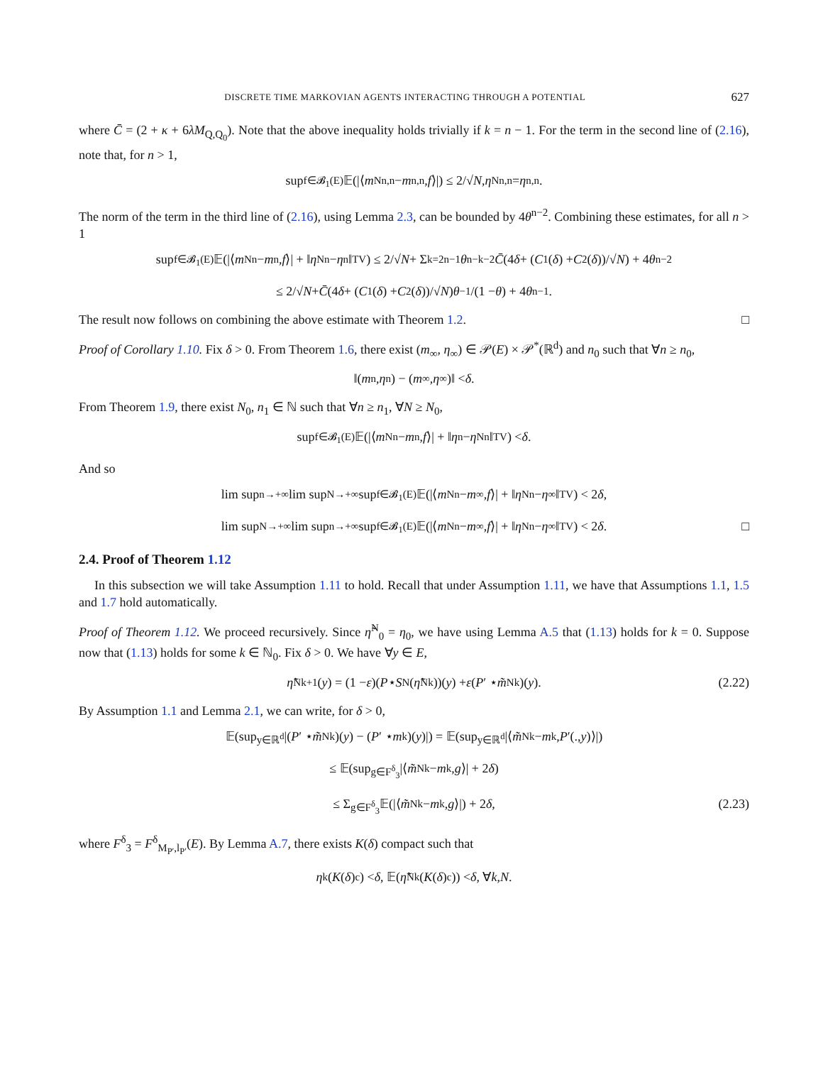DISCRETE TIME MARKOVIAN AGENTS INTERACTING THROUGH A POTENTIAL 627
where C̄ = (2 + κ + 6λM<sub>Q,Q<sub>0</sub></sub>). Note that the above inequality holds trivially if k = n − 1. For the term in the second line of (2.16), note that, for n > 1,
sup<sub>f∈𝓑<sub>1</sub>(E)</sub> 𝔼(|⟨ m<sup>N</sup><sub>n,n</sub> − m<sub>n,n</sub>, f ⟩|) ≤ 2/√ N, η<sup>N</sup><sub>n,n</sub> = η<sub>n,n</sub>.
The norm of the term in the third line of (2.16), using Lemma 2.3, can be bounded by 4θ<sup>n−2</sup>. Combining these estimates, for all n > 1
sup<sub>f∈𝓑<sub>1</sub>(E)</sub> 𝔼(|⟨ m<sup>N</sup><sub>n</sub> − m<sub>n</sub>, f ⟩| + ‖ η<sup>N</sup><sub>n</sub> − η<sub>n</sub>‖<sub>TV</sub>) ≤ 2/√ N + Σ<sub>k=2</sub><sup>n−1</sup> θ<sup>n−k−2</sup> C̄ (4 δ + (C<sub>1</sub>(δ) + C<sub>2</sub>(δ))/√ N) + 4 θ<sup>n−2</sup>
≤ 2/√ N + C̄ (4 δ + (C<sub>1</sub>(δ) + C<sub>2</sub>(δ))/√ N) θ<sup>−1</sup>/(1 − θ) + 4 θ<sup>n−1</sup>.
The result now follows on combining the above estimate with Theorem 1.2. □
Proof of Corollary 1.10. Fix δ > 0. From Theorem 1.6, there exist (m<sub>∞</sub>, η<sub>∞</sub>) ∈ 𝒫(E) × 𝒫<sup>*</sup>(ℝ<sup>d</sup>) and n<sub>0</sub> such that ∀n ≥ n<sub>0</sub>,
‖(m<sub>n</sub>, η<sub>n</sub>) − (m<sub>∞</sub>, η<sub>∞</sub>)‖ < δ.
From Theorem 1.9, there exist N<sub>0</sub>, n<sub>1</sub> ∈ ℕ such that ∀n ≥ n<sub>1</sub>, ∀N ≥ N<sub>0</sub>,
sup<sub>f∈𝓑<sub>1</sub>(E)</sub> 𝔼(|⟨ m<sup>N</sup><sub>n</sub> − m<sub>n</sub>, f ⟩| + ‖ η<sub>n</sub> − η<sup>N</sup><sub>n</sub>‖<sub>TV</sub>) < δ.
And so
lim sup<sub>n→+∞</sub> lim sup<sub>N→+∞</sub> sup<sub>f∈𝓑<sub>1</sub>(E)</sub> 𝔼(|⟨ m<sup>N</sup><sub>n</sub> − m<sub>∞</sub>, f ⟩| + ‖ η<sup>N</sup><sub>n</sub> − η<sub>∞</sub>‖<sub>TV</sub>) < 2 δ,
lim sup<sub>N→+∞</sub> lim sup<sub>n→+∞</sub> sup<sub>f∈𝓑<sub>1</sub>(E)</sub> 𝔼(|⟨ m<sup>N</sup><sub>n</sub> − m<sub>∞</sub>, f ⟩| + ‖ η<sup>N</sup><sub>n</sub> − η<sub>∞</sub>‖<sub>TV</sub>) < 2 δ. □
2.4. Proof of Theorem 1.12
In this subsection we will take Assumption 1.11 to hold. Recall that under Assumption 1.11, we have that Assumptions 1.1, 1.5 and 1.7 hold automatically.
Proof of Theorem 1.12. We proceed recursively. Since η̃<sup>N</sup><sub>0</sub> = η<sub>0</sub>, we have using Lemma A.5 that (1.13) holds for k = 0. Suppose now that (1.13) holds for some k ∈ ℕ<sub>0</sub>. Fix δ > 0. We have ∀y ∈ E,
η̃<sup>N</sup><sub>k+1</sub>(y) = (1 − ε)(P ⋆ S<sup>N</sup>(η̃<sup>N</sup><sub>k</sub>))(y) + ε (P ′ ⋆ m̃<sup>N</sup><sub>k</sub>)(y). (2.22)
By Assumption 1.1 and Lemma 2.1, we can write, for δ > 0,
𝔼(sup<sub>y∈ℝ<sup>d</sup></sub> |(P ′ ⋆ m̃<sup>N</sup><sub>k</sub>)(y) − (P ′ ⋆ m<sub>k</sub>)(y)|) = 𝔼(sup<sub>y∈ℝ<sup>d</sup></sub> |⟨ m̃<sup>N</sup><sub>k</sub> − m<sub>k</sub>, P ′(., y)⟩|)
≤ 𝔼(sup<sub>g∈F<sup>δ</sup><sub>3</sub></sub> |⟨ m̃<sup>N</sup><sub>k</sub> − m<sub>k</sub>, g ⟩| + 2 δ)
≤ Σ<sub>g∈F<sup>δ</sup><sub>3</sub></sub> 𝔼(|⟨ m̃<sup>N</sup><sub>k</sub> − m<sub>k</sub>, g ⟩|) + 2 δ, (2.23)
where F<sup>δ</sup><sub>3</sub> = F<sup>δ</sup><sub>M<sub>P′</sub>,l<sub>P′</sub></sub>(E). By Lemma A.7, there exists K(δ) compact such that
η<sub>k</sub>(K (δ)<sup>c</sup>) < δ , 𝔼(η̃<sup>N</sup><sub>k</sub>(K (δ)<sup>c</sup>)) < δ , ∀ k, N .